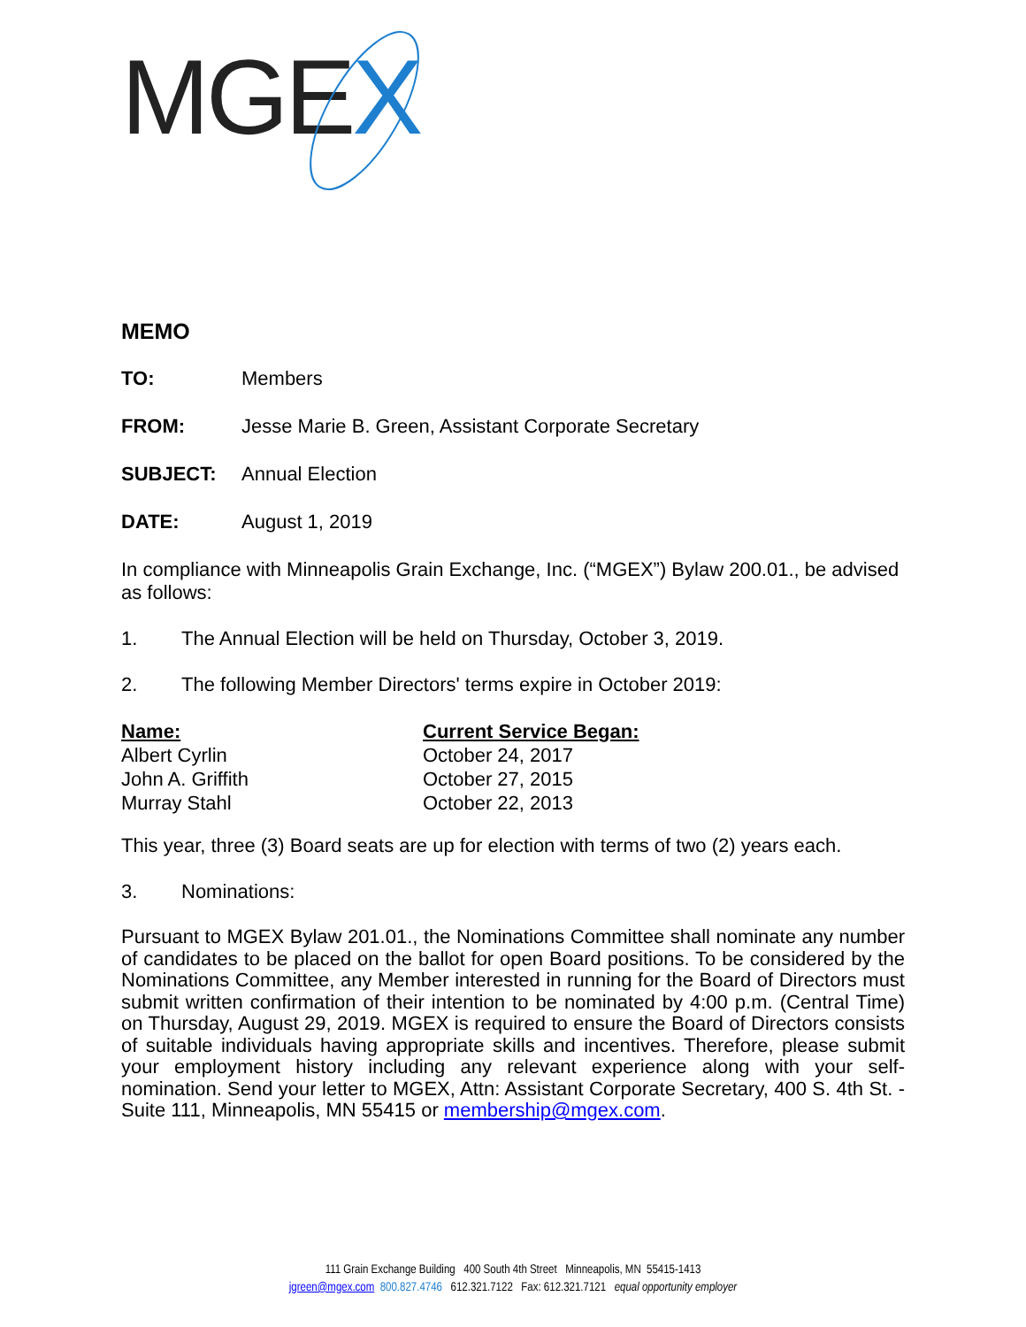MGEX
MEMO
TO: Members
FROM: Jesse Marie B. Green, Assistant Corporate Secretary
SUBJECT: Annual Election
DATE: August 1, 2019
In compliance with Minneapolis Grain Exchange, Inc. (“MGEX”) Bylaw 200.01., be advised as follows:
1. The Annual Election will be held on Thursday, October 3, 2019.
2. The following Member Directors' terms expire in October 2019:
| Name: | Current Service Began: |
| --- | --- |
| Albert Cyrlin | October 24, 2017 |
| John A. Griffith | October 27, 2015 |
| Murray Stahl | October 22, 2013 |
This year, three (3) Board seats are up for election with terms of two (2) years each.
3. Nominations:
Pursuant to MGEX Bylaw 201.01., the Nominations Committee shall nominate any number of candidates to be placed on the ballot for open Board positions. To be considered by the Nominations Committee, any Member interested in running for the Board of Directors must submit written confirmation of their intention to be nominated by 4:00 p.m. (Central Time) on Thursday, August 29, 2019. MGEX is required to ensure the Board of Directors consists of suitable individuals having appropriate skills and incentives. Therefore, please submit your employment history including any relevant experience along with your self-nomination. Send your letter to MGEX, Attn: Assistant Corporate Secretary, 400 S. 4th St. - Suite 111, Minneapolis, MN 55415 or membership@mgex.com.
111 Grain Exchange Building 400 South 4th Street Minneapolis, MN 55415-1413
jgreen@mgex.com 800.827.4746 612.321.7122 Fax: 612.321.7121 equal opportunity employer